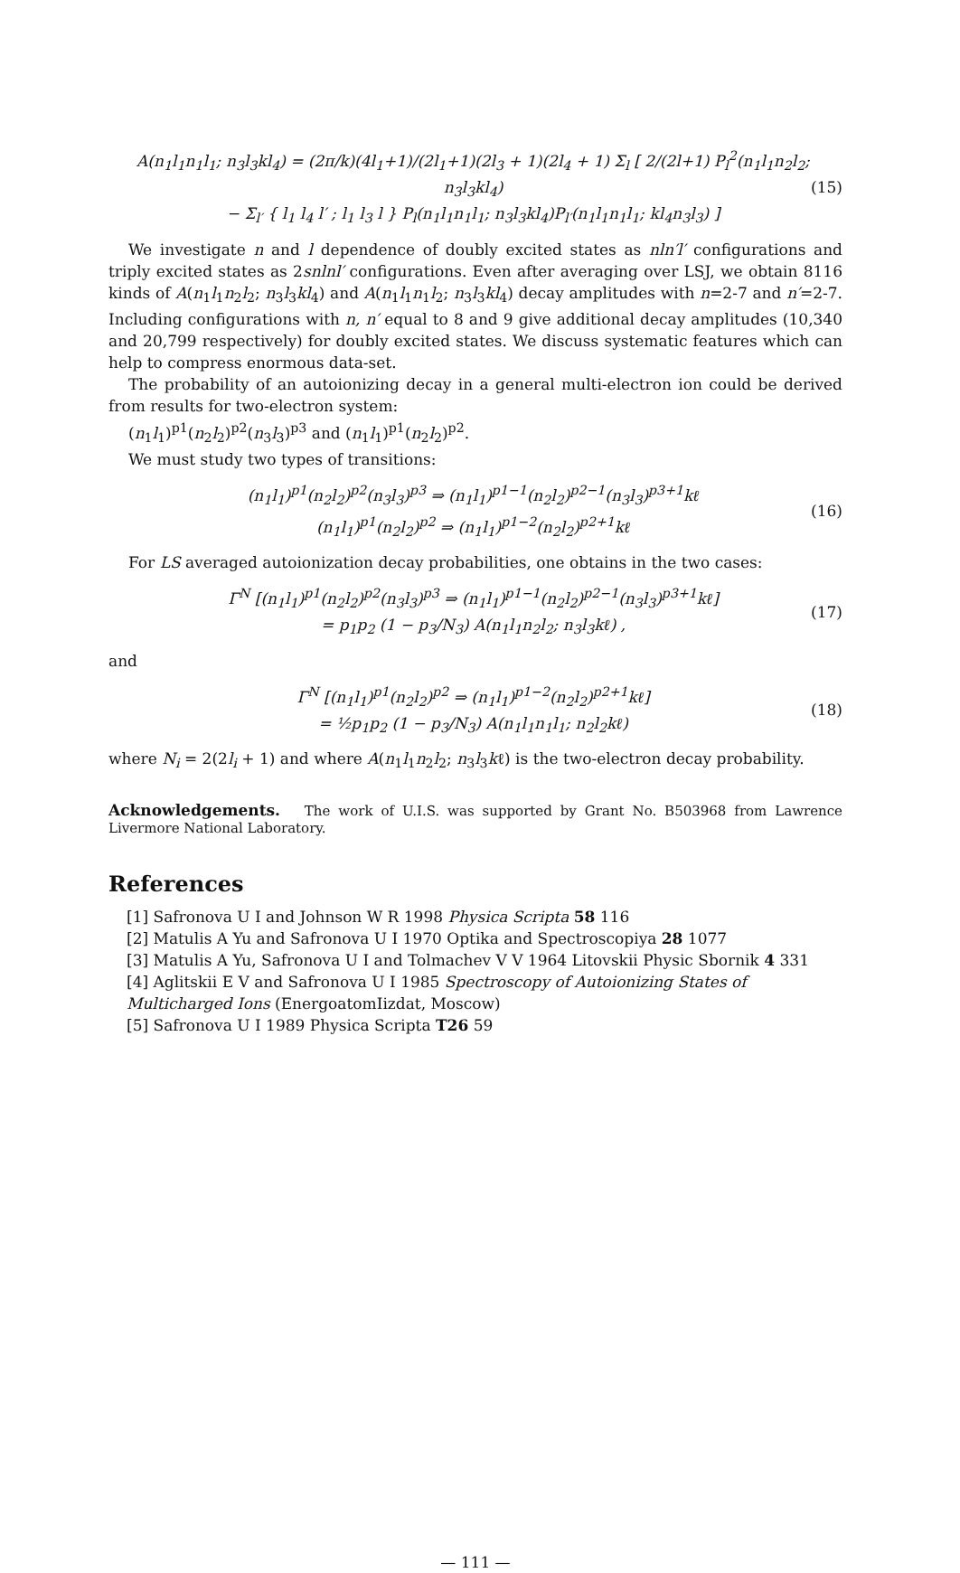A(n<sub>1</sub>l<sub>1</sub>n<sub>1</sub>l<sub>1</sub>; n<sub>3</sub>l<sub>3</sub>kl<sub>4</sub>) = (2π/k)(4l<sub>1</sub>+1)/(2l<sub>1</sub>+1)(2l<sub>3</sub> + 1)(2l<sub>4</sub> + 1) Σ<sub>l</sub> [ 2/(2l+1) P<sub>l</sub><sup>2</sup>(n<sub>1</sub>l<sub>1</sub>n<sub>2</sub>l<sub>2</sub>; n<sub>3</sub>l<sub>3</sub>kl<sub>4</sub>)
− Σ<sub>l′</sub> { l<sub>1</sub> l<sub>4</sub> l′ ; l<sub>1</sub> l<sub>3</sub> l } P<sub>l</sub>(n<sub>1</sub>l<sub>1</sub>n<sub>1</sub>l<sub>1</sub>; n<sub>3</sub>l<sub>3</sub>kl<sub>4</sub>)P<sub>l′</sub>(n<sub>1</sub>l<sub>1</sub>n<sub>1</sub>l<sub>1</sub>; kl<sub>4</sub>n<sub>3</sub>l<sub>3</sub>) ]
(15)
We investigate n and l dependence of doubly excited states as nln′l′ configurations and triply excited states as 2snlnl′ configurations. Even after averaging over LSJ, we obtain 8116 kinds of A(n<sub>1</sub>l<sub>1</sub>n<sub>2</sub>l<sub>2</sub>; n<sub>3</sub>l<sub>3</sub>kl<sub>4</sub>) and A(n<sub>1</sub>l<sub>1</sub>n<sub>1</sub>l<sub>2</sub>; n<sub>3</sub>l<sub>3</sub>kl<sub>4</sub>) decay amplitudes with n=2-7 and n′=2-7. Including configurations with n, n′ equal to 8 and 9 give additional decay amplitudes (10,340 and 20,799 respectively) for doubly excited states. We discuss systematic features which can help to compress enormous data-set.
The probability of an autoionizing decay in a general multi-electron ion could be derived from results for two-electron system:
(n<sub>1</sub>l<sub>1</sub>)<sup>p1</sup>(n<sub>2</sub>l<sub>2</sub>)<sup>p2</sup>(n<sub>3</sub>l<sub>3</sub>)<sup>p3</sup> and (n<sub>1</sub>l<sub>1</sub>)<sup>p1</sup>(n<sub>2</sub>l<sub>2</sub>)<sup>p2</sup>.
We must study two types of transitions:
(n<sub>1</sub>l<sub>1</sub>)<sup>p1</sup>(n<sub>2</sub>l<sub>2</sub>)<sup>p2</sup>(n<sub>3</sub>l<sub>3</sub>)<sup>p3</sup> ⇒ (n<sub>1</sub>l<sub>1</sub>)<sup>p1−1</sup>(n<sub>2</sub>l<sub>2</sub>)<sup>p2−1</sup>(n<sub>3</sub>l<sub>3</sub>)<sup>p3+1</sup>kℓ
(n<sub>1</sub>l<sub>1</sub>)<sup>p1</sup>(n<sub>2</sub>l<sub>2</sub>)<sup>p2</sup> ⇒ (n<sub>1</sub>l<sub>1</sub>)<sup>p1−2</sup>(n<sub>2</sub>l<sub>2</sub>)<sup>p2+1</sup>kℓ
(16)
For LS averaged autoionization decay probabilities, one obtains in the two cases:
Γ<sup>N</sup> [(n<sub>1</sub>l<sub>1</sub>)<sup>p1</sup>(n<sub>2</sub>l<sub>2</sub>)<sup>p2</sup>(n<sub>3</sub>l<sub>3</sub>)<sup>p3</sup> ⇒ (n<sub>1</sub>l<sub>1</sub>)<sup>p1−1</sup>(n<sub>2</sub>l<sub>2</sub>)<sup>p2−1</sup>(n<sub>3</sub>l<sub>3</sub>)<sup>p3+1</sup>kℓ]
= p<sub>1</sub>p<sub>2</sub> (1 − p<sub>3</sub>/N<sub>3</sub>) A(n<sub>1</sub>l<sub>1</sub>n<sub>2</sub>l<sub>2</sub>; n<sub>3</sub>l<sub>3</sub>kℓ) ,
(17)
and
Γ<sup>N</sup> [(n<sub>1</sub>l<sub>1</sub>)<sup>p1</sup>(n<sub>2</sub>l<sub>2</sub>)<sup>p2</sup> ⇒ (n<sub>1</sub>l<sub>1</sub>)<sup>p1−2</sup>(n<sub>2</sub>l<sub>2</sub>)<sup>p2+1</sup>kℓ]
= ½p<sub>1</sub>p<sub>2</sub> (1 − p<sub>3</sub>/N<sub>3</sub>) A(n<sub>1</sub>l<sub>1</sub>n<sub>1</sub>l<sub>1</sub>; n<sub>2</sub>l<sub>2</sub>kℓ)
(18)
where N<sub>i</sub> = 2(2l<sub>i</sub> + 1) and where A(n<sub>1</sub>l<sub>1</sub>n<sub>2</sub>l<sub>2</sub>; n<sub>3</sub>l<sub>3</sub>kℓ) is the two-electron decay probability.
Acknowledgements. The work of U.I.S. was supported by Grant No. B503968 from Lawrence Livermore National Laboratory.
References
[1] Safronova U I and Johnson W R 1998 Physica Scripta 58 116
[2] Matulis A Yu and Safronova U I 1970 Optika and Spectroscopiya 28 1077
[3] Matulis A Yu, Safronova U I and Tolmachev V V 1964 Litovskii Physic Sbornik 4 331
[4] Aglitskii E V and Safronova U I 1985 Spectroscopy of Autoionizing States of Multicharged Ions (EnergoatomIizdat, Moscow)
[5] Safronova U I 1989 Physica Scripta T26 59
— 111 —